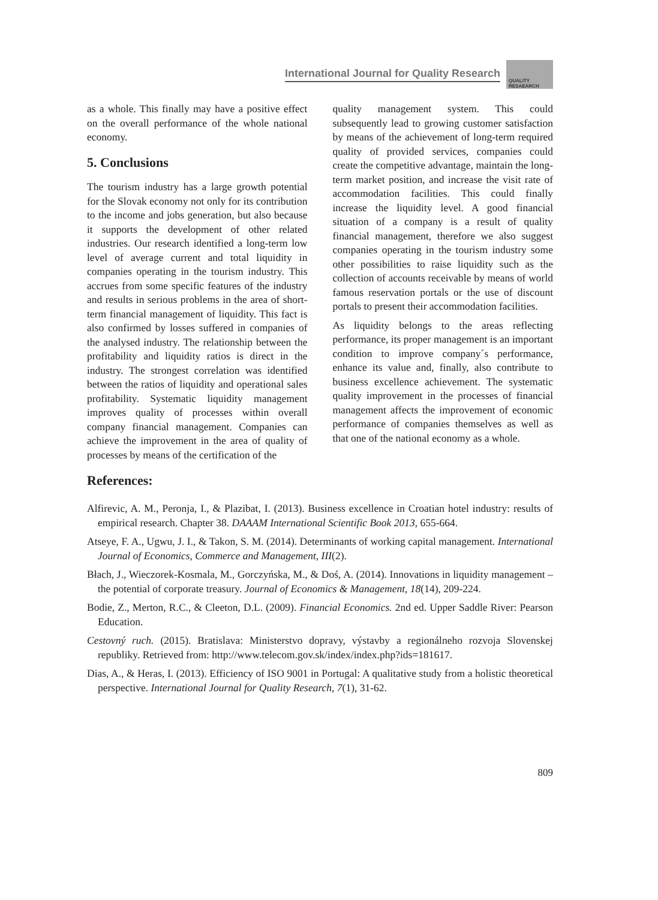International Journal for Quality Research
QUALITY
RESAEARCH
as a whole. This finally may have a positive effect on the overall performance of the whole national economy.
5. Conclusions
The tourism industry has a large growth potential for the Slovak economy not only for its contribution to the income and jobs generation, but also because it supports the development of other related industries. Our research identified a long-term low level of average current and total liquidity in companies operating in the tourism industry. This accrues from some specific features of the industry and results in serious problems in the area of short-term financial management of liquidity. This fact is also confirmed by losses suffered in companies of the analysed industry. The relationship between the profitability and liquidity ratios is direct in the industry. The strongest correlation was identified between the ratios of liquidity and operational sales profitability. Systematic liquidity management improves quality of processes within overall company financial management. Companies can achieve the improvement in the area of quality of processes by means of the certification of the
quality management system. This could subsequently lead to growing customer satisfaction by means of the achievement of long-term required quality of provided services, companies could create the competitive advantage, maintain the long-term market position, and increase the visit rate of accommodation facilities. This could finally increase the liquidity level. A good financial situation of a company is a result of quality financial management, therefore we also suggest companies operating in the tourism industry some other possibilities to raise liquidity such as the collection of accounts receivable by means of world famous reservation portals or the use of discount portals to present their accommodation facilities.
As liquidity belongs to the areas reflecting performance, its proper management is an important condition to improve company´s performance, enhance its value and, finally, also contribute to business excellence achievement. The systematic quality improvement in the processes of financial management affects the improvement of economic performance of companies themselves as well as that one of the national economy as a whole.
References:
Alfirevic, A. M., Peronja, I., & Plazibat, I. (2013). Business excellence in Croatian hotel industry: results of empirical research. Chapter 38. DAAAM International Scientific Book 2013, 655-664.
Atseye, F. A., Ugwu, J. I., & Takon, S. M. (2014). Determinants of working capital management. International Journal of Economics, Commerce and Management, III(2).
Błach, J., Wieczorek-Kosmala, M., Gorczyńska, M., & Doś, A. (2014). Innovations in liquidity management – the potential of corporate treasury. Journal of Economics & Management, 18(14), 209-224.
Bodie, Z., Merton, R.C., & Cleeton, D.L. (2009). Financial Economics. 2nd ed. Upper Saddle River: Pearson Education.
Cestovný ruch. (2015). Bratislava: Ministerstvo dopravy, výstavby a regionálneho rozvoja Slovenskej republiky. Retrieved from: http://www.telecom.gov.sk/index/index.php?ids=181617.
Dias, A., & Heras, I. (2013). Efficiency of ISO 9001 in Portugal: A qualitative study from a holistic theoretical perspective. International Journal for Quality Research, 7(1), 31-62.
809